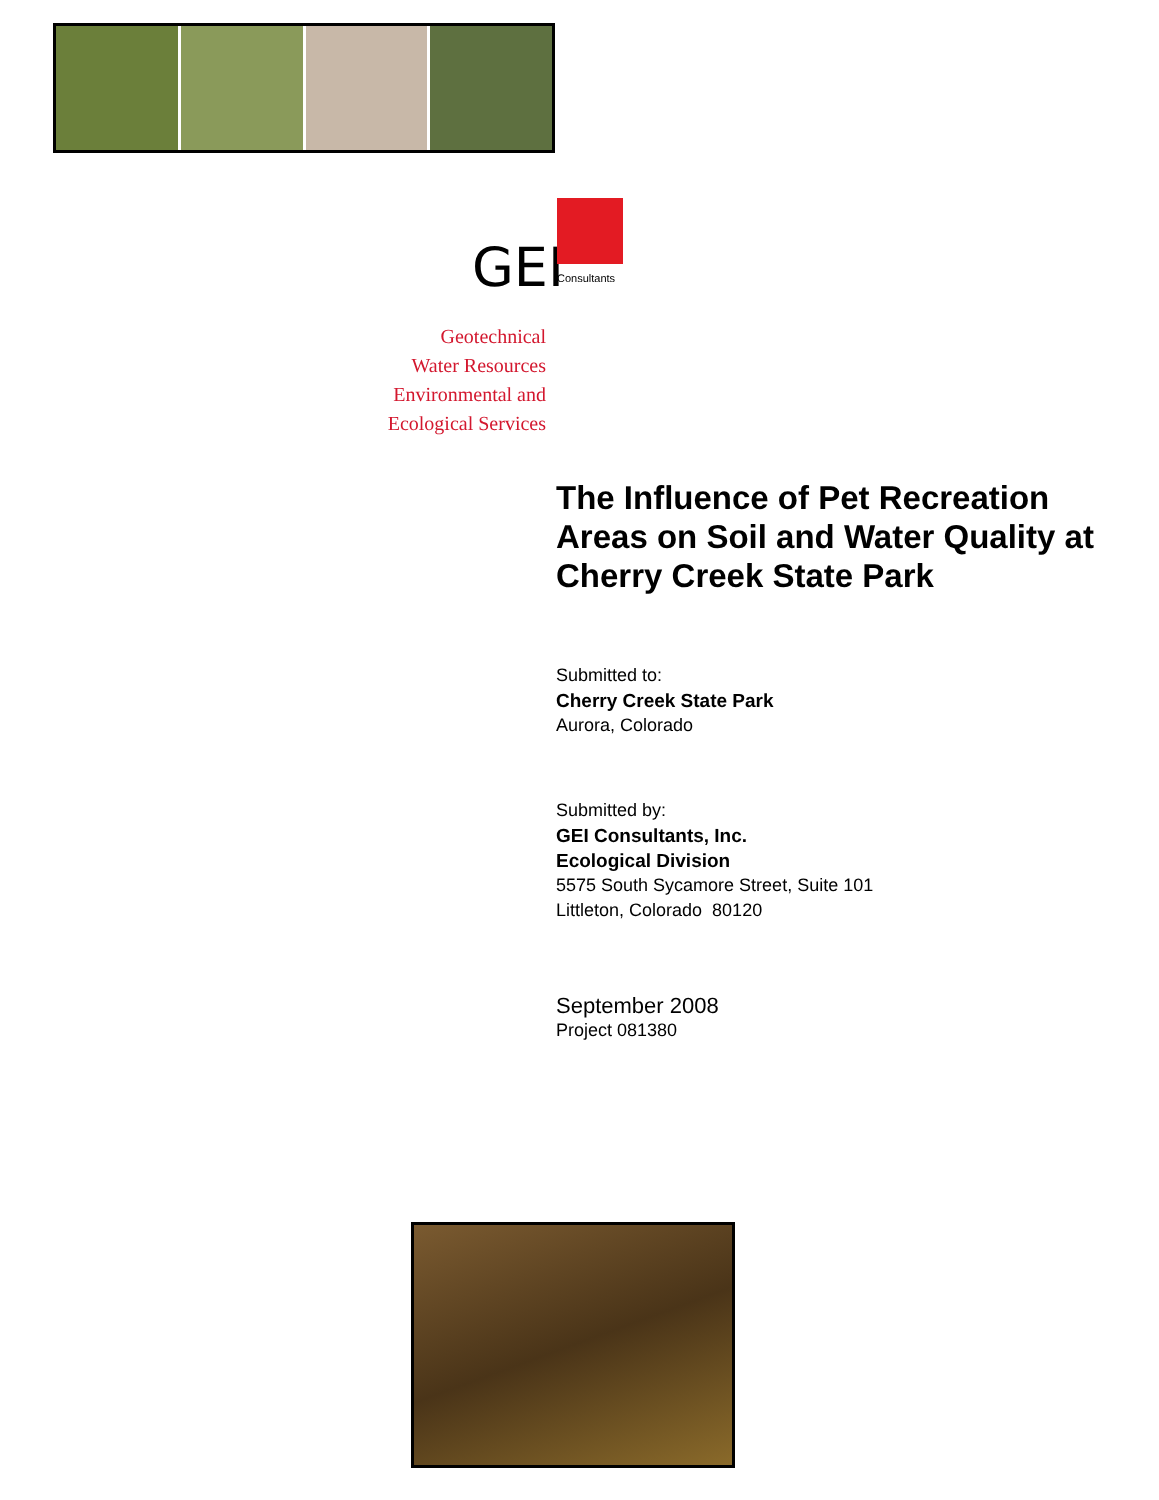GEI Consultants
Geotechnical
Water Resources
Environmental and
Ecological Services
The Influence of Pet Recreation Areas on Soil and Water Quality at Cherry Creek State Park
Submitted to:
Cherry Creek State Park
Aurora, Colorado
Submitted by:
GEI Consultants, Inc.
Ecological Division
5575 South Sycamore Street, Suite 101
Littleton, Colorado 80120
September 2008
Project 081380